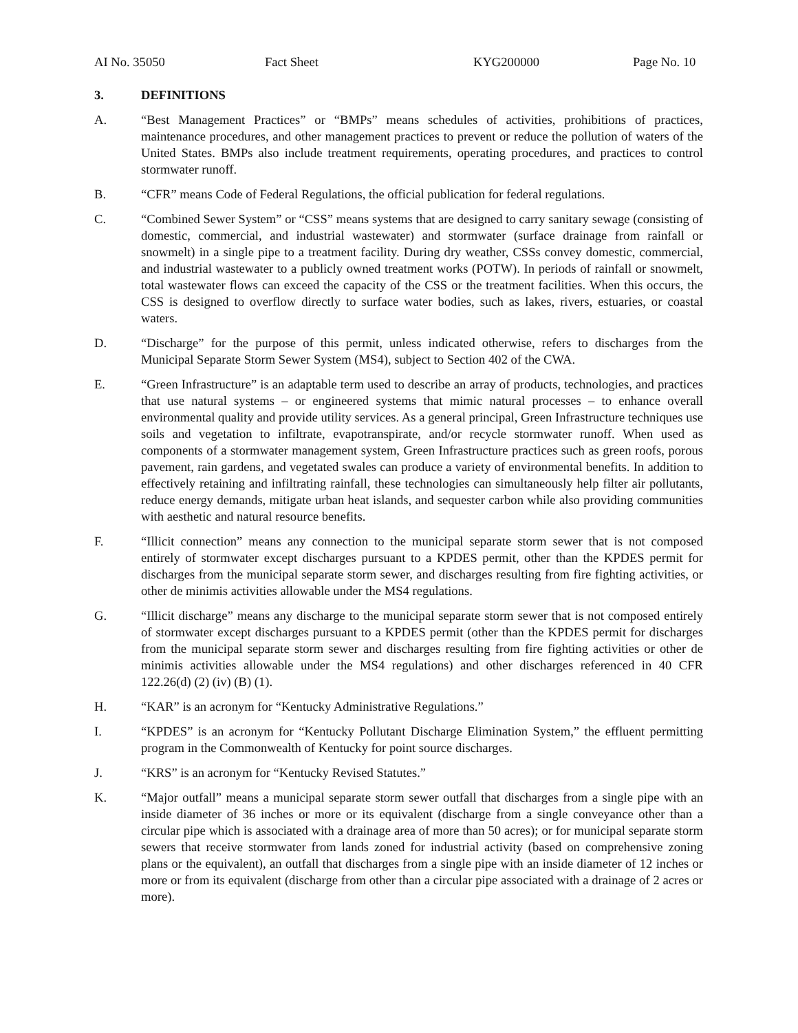AI No. 35050 Fact Sheet KYG200000 Page No. 10
3. DEFINITIONS
A. “Best Management Practices” or “BMPs” means schedules of activities, prohibitions of practices, maintenance procedures, and other management practices to prevent or reduce the pollution of waters of the United States. BMPs also include treatment requirements, operating procedures, and practices to control stormwater runoff.
B. “CFR” means Code of Federal Regulations, the official publication for federal regulations.
C. “Combined Sewer System” or “CSS” means systems that are designed to carry sanitary sewage (consisting of domestic, commercial, and industrial wastewater) and stormwater (surface drainage from rainfall or snowmelt) in a single pipe to a treatment facility. During dry weather, CSSs convey domestic, commercial, and industrial wastewater to a publicly owned treatment works (POTW). In periods of rainfall or snowmelt, total wastewater flows can exceed the capacity of the CSS or the treatment facilities. When this occurs, the CSS is designed to overflow directly to surface water bodies, such as lakes, rivers, estuaries, or coastal waters.
D. “Discharge” for the purpose of this permit, unless indicated otherwise, refers to discharges from the Municipal Separate Storm Sewer System (MS4), subject to Section 402 of the CWA.
E. “Green Infrastructure” is an adaptable term used to describe an array of products, technologies, and practices that use natural systems – or engineered systems that mimic natural processes – to enhance overall environmental quality and provide utility services. As a general principal, Green Infrastructure techniques use soils and vegetation to infiltrate, evapotranspirate, and/or recycle stormwater runoff. When used as components of a stormwater management system, Green Infrastructure practices such as green roofs, porous pavement, rain gardens, and vegetated swales can produce a variety of environmental benefits. In addition to effectively retaining and infiltrating rainfall, these technologies can simultaneously help filter air pollutants, reduce energy demands, mitigate urban heat islands, and sequester carbon while also providing communities with aesthetic and natural resource benefits.
F. “Illicit connection” means any connection to the municipal separate storm sewer that is not composed entirely of stormwater except discharges pursuant to a KPDES permit, other than the KPDES permit for discharges from the municipal separate storm sewer, and discharges resulting from fire fighting activities, or other de minimis activities allowable under the MS4 regulations.
G. “Illicit discharge” means any discharge to the municipal separate storm sewer that is not composed entirely of stormwater except discharges pursuant to a KPDES permit (other than the KPDES permit for discharges from the municipal separate storm sewer and discharges resulting from fire fighting activities or other de minimis activities allowable under the MS4 regulations) and other discharges referenced in 40 CFR 122.26(d) (2) (iv) (B) (1).
H. “KAR” is an acronym for “Kentucky Administrative Regulations.”
I. “KPDES” is an acronym for “Kentucky Pollutant Discharge Elimination System,” the effluent permitting program in the Commonwealth of Kentucky for point source discharges.
J. “KRS” is an acronym for “Kentucky Revised Statutes.”
K. “Major outfall” means a municipal separate storm sewer outfall that discharges from a single pipe with an inside diameter of 36 inches or more or its equivalent (discharge from a single conveyance other than a circular pipe which is associated with a drainage area of more than 50 acres); or for municipal separate storm sewers that receive stormwater from lands zoned for industrial activity (based on comprehensive zoning plans or the equivalent), an outfall that discharges from a single pipe with an inside diameter of 12 inches or more or from its equivalent (discharge from other than a circular pipe associated with a drainage of 2 acres or more).